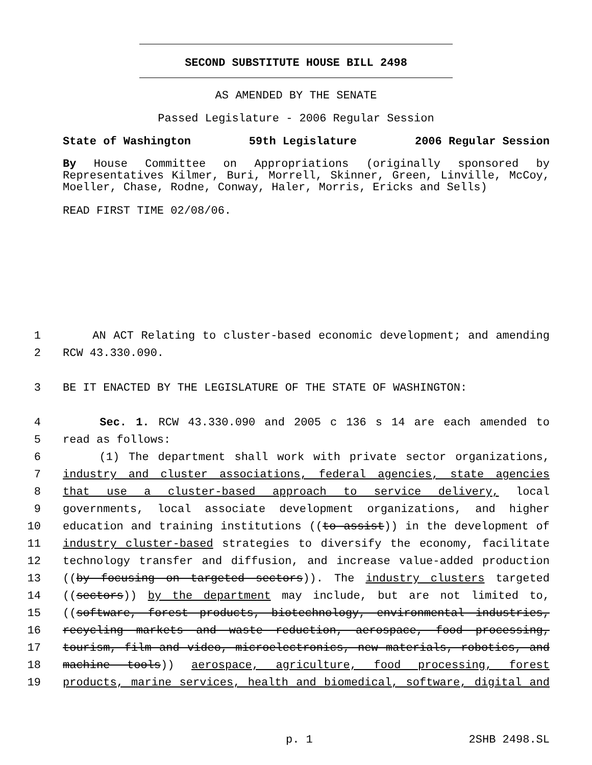SECOND SUBSTITUTE HOUSE BILL 2498
AS AMENDED BY THE SENATE
Passed Legislature - 2006 Regular Session
State of Washington 59th Legislature 2006 Regular Session
By House Committee on Appropriations (originally sponsored by Representatives Kilmer, Buri, Morrell, Skinner, Green, Linville, McCoy, Moeller, Chase, Rodne, Conway, Haler, Morris, Ericks and Sells)
READ FIRST TIME 02/08/06.
1 AN ACT Relating to cluster-based economic development; and amending
2 RCW 43.330.090.
3 BE IT ENACTED BY THE LEGISLATURE OF THE STATE OF WASHINGTON:
4 Sec. 1. RCW 43.330.090 and 2005 c 136 s 14 are each amended to
5 read as follows:
6 (1) The department shall work with private sector organizations,
7 industry and cluster associations, federal agencies, state agencies
8 that use a cluster-based approach to service delivery, local
9 governments, local associate development organizations, and higher
10 education and training institutions ((to assist)) in the development of
11 industry cluster-based strategies to diversify the economy, facilitate
12 technology transfer and diffusion, and increase value-added production
13 ((by focusing on targeted sectors)). The industry clusters targeted
14 ((sectors)) by the department may include, but are not limited to,
15 ((software, forest products, biotechnology, environmental industries,
16 recycling markets and waste reduction, aerospace, food processing,
17 tourism, film and video, microelectronics, new materials, robotics, and
18 machine tools)) aerospace, agriculture, food processing, forest
19 products, marine services, health and biomedical, software, digital and
p. 1 2SHB 2498.SL